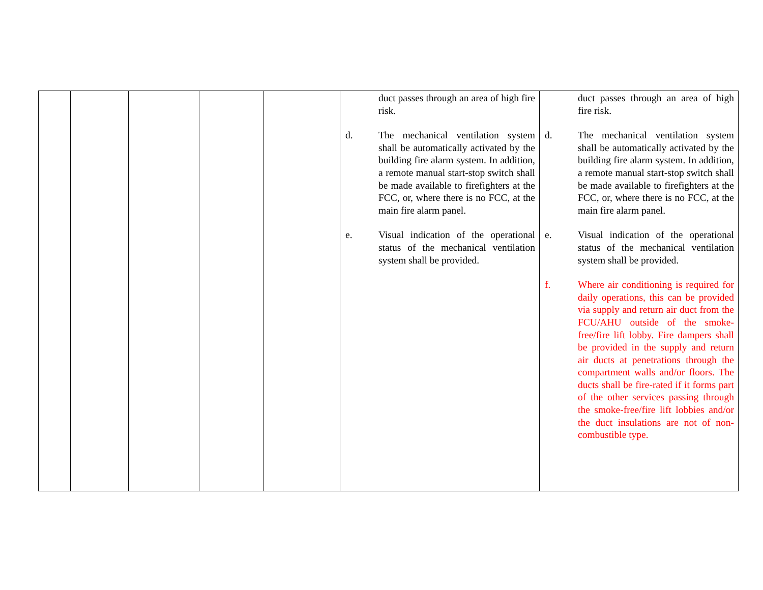| | | | | | duct passes through an area of high fire risk. d. The mechanical ventilation system shall be automatically activated by the building fire alarm system. In addition, a remote manual start-stop switch shall be made available to firefighters at the FCC, or, where there is no FCC, at the main fire alarm panel. e. Visual indication of the operational status of the mechanical ventilation system shall be provided. | duct passes through an area of high fire risk. d. The mechanical ventilation system shall be automatically activated by the building fire alarm system. In addition, a remote manual start-stop switch shall be made available to firefighters at the FCC, or, where there is no FCC, at the main fire alarm panel. e. Visual indication of the operational status of the mechanical ventilation system shall be provided. f. Where air conditioning is required for daily operations, this can be provided via supply and return air duct from the FCU/AHU outside of the smoke-free/fire lift lobby. Fire dampers shall be provided in the supply and return air ducts at penetrations through the compartment walls and/or floors. The ducts shall be fire-rated if it forms part of the other services passing through the smoke-free/fire lift lobbies and/or the duct insulations are not of non-combustible type. |